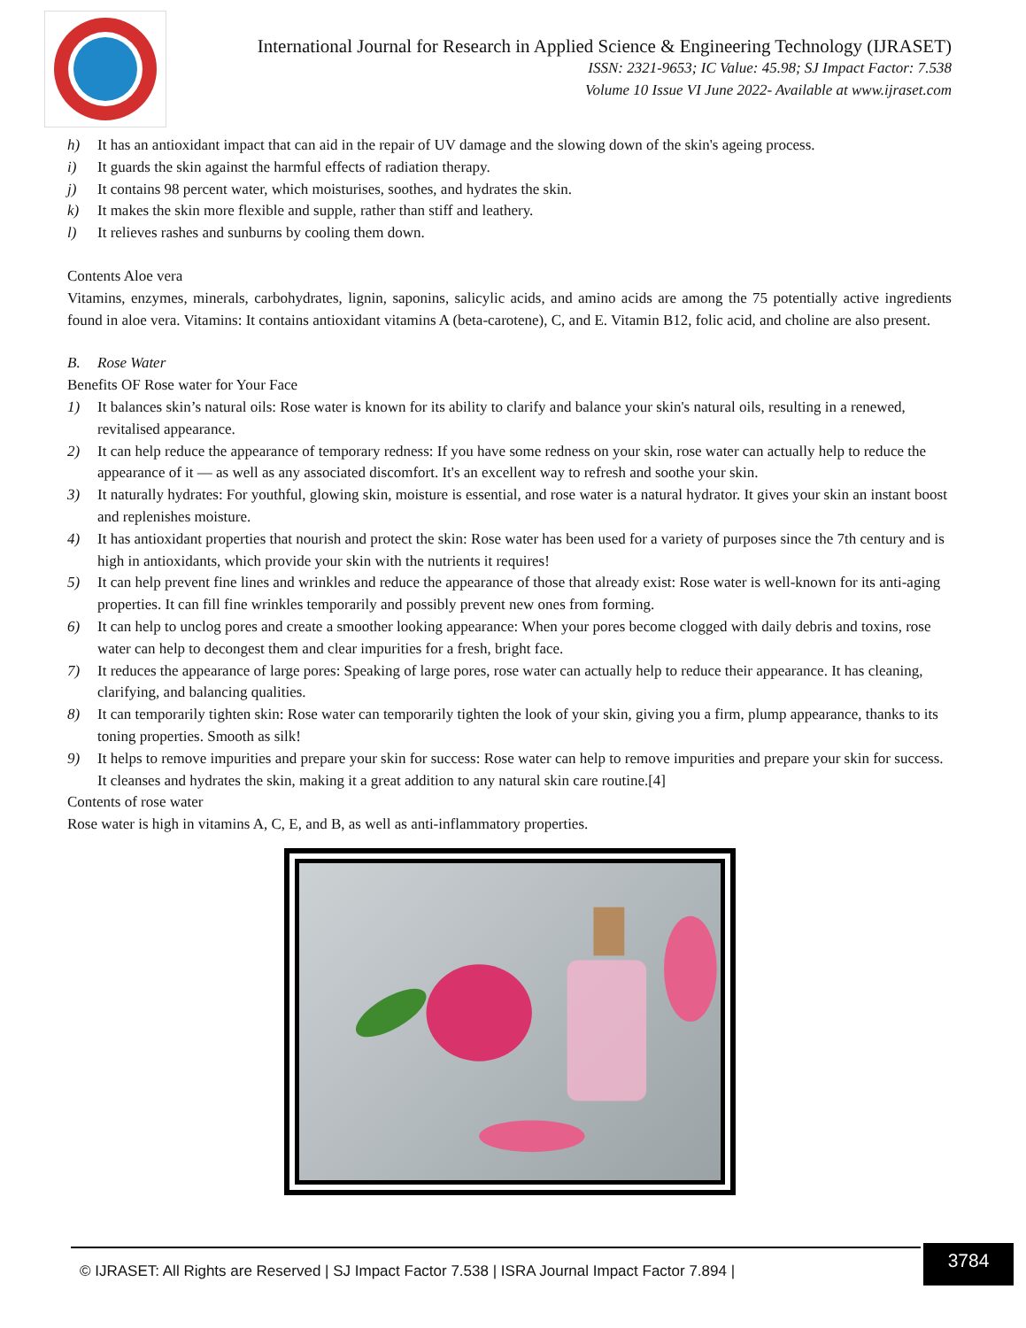International Journal for Research in Applied Science & Engineering Technology (IJRASET)
ISSN: 2321-9653; IC Value: 45.98; SJ Impact Factor: 7.538
Volume 10 Issue VI June 2022- Available at www.ijraset.com
h) It has an antioxidant impact that can aid in the repair of UV damage and the slowing down of the skin's ageing process.
i) It guards the skin against the harmful effects of radiation therapy.
j) It contains 98 percent water, which moisturises, soothes, and hydrates the skin.
k) It makes the skin more flexible and supple, rather than stiff and leathery.
l) It relieves rashes and sunburns by cooling them down.
Contents Aloe vera
Vitamins, enzymes, minerals, carbohydrates, lignin, saponins, salicylic acids, and amino acids are among the 75 potentially active ingredients found in aloe vera. Vitamins: It contains antioxidant vitamins A (beta-carotene), C, and E. Vitamin B12, folic acid, and choline are also present.
B. Rose Water
Benefits OF Rose water for Your Face
1) It balances skin’s natural oils: Rose water is known for its ability to clarify and balance your skin's natural oils, resulting in a renewed, revitalised appearance.
2) It can help reduce the appearance of temporary redness: If you have some redness on your skin, rose water can actually help to reduce the appearance of it — as well as any associated discomfort. It's an excellent way to refresh and soothe your skin.
3) It naturally hydrates: For youthful, glowing skin, moisture is essential, and rose water is a natural hydrator. It gives your skin an instant boost and replenishes moisture.
4) It has antioxidant properties that nourish and protect the skin: Rose water has been used for a variety of purposes since the 7th century and is high in antioxidants, which provide your skin with the nutrients it requires!
5) It can help prevent fine lines and wrinkles and reduce the appearance of those that already exist: Rose water is well-known for its anti-aging properties. It can fill fine wrinkles temporarily and possibly prevent new ones from forming.
6) It can help to unclog pores and create a smoother looking appearance: When your pores become clogged with daily debris and toxins, rose water can help to decongest them and clear impurities for a fresh, bright face.
7) It reduces the appearance of large pores: Speaking of large pores, rose water can actually help to reduce their appearance. It has cleaning, clarifying, and balancing qualities.
8) It can temporarily tighten skin: Rose water can temporarily tighten the look of your skin, giving you a firm, plump appearance, thanks to its toning properties. Smooth as silk!
9) It helps to remove impurities and prepare your skin for success: Rose water can help to remove impurities and prepare your skin for success. It cleanses and hydrates the skin, making it a great addition to any natural skin care routine.[4]
Contents of rose water
Rose water is high in vitamins A, C, E, and B, as well as anti-inflammatory properties.
3784
© IJRASET: All Rights are Reserved | SJ Impact Factor 7.538 | ISRA Journal Impact Factor 7.894 |